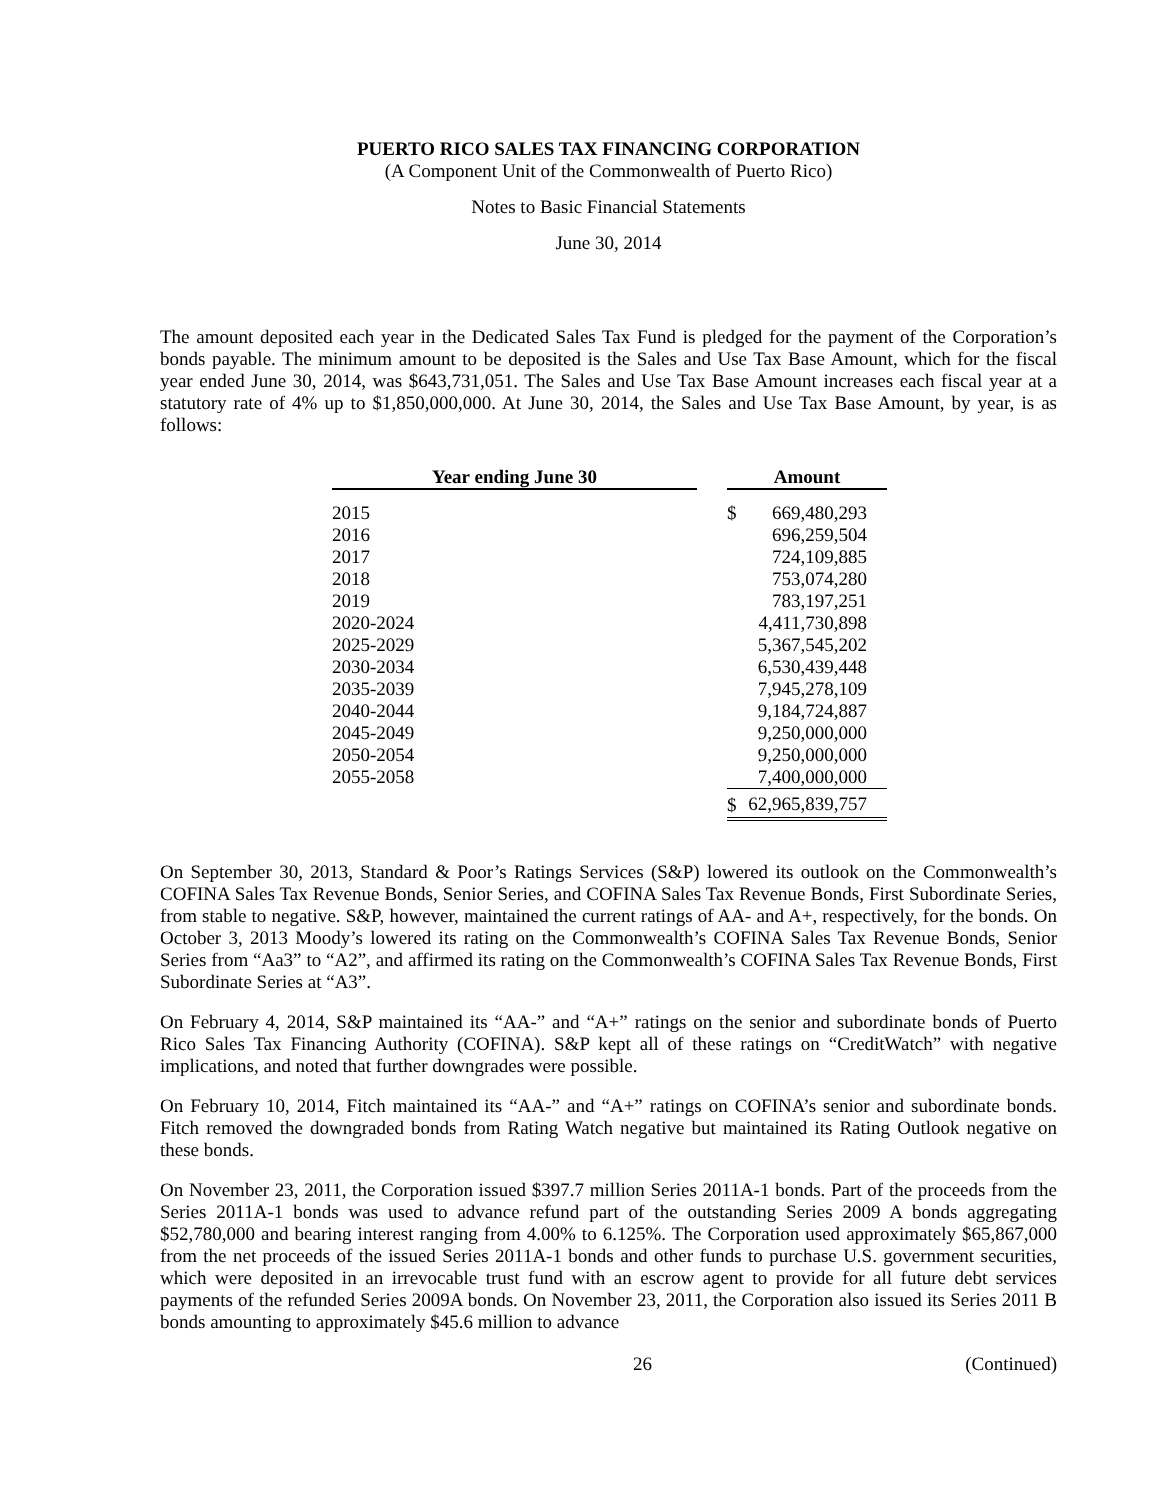PUERTO RICO SALES TAX FINANCING CORPORATION
(A Component Unit of the Commonwealth of Puerto Rico)
Notes to Basic Financial Statements
June 30, 2014
The amount deposited each year in the Dedicated Sales Tax Fund is pledged for the payment of the Corporation’s bonds payable. The minimum amount to be deposited is the Sales and Use Tax Base Amount, which for the fiscal year ended June 30, 2014, was $643,731,051. The Sales and Use Tax Base Amount increases each fiscal year at a statutory rate of 4% up to $1,850,000,000. At June 30, 2014, the Sales and Use Tax Base Amount, by year, is as follows:
| Year ending June 30 | | Amount | |
| --- | --- | --- | --- |
| 2015 | | $ | 669,480,293 |
| 2016 | | | 696,259,504 |
| 2017 | | | 724,109,885 |
| 2018 | | | 753,074,280 |
| 2019 | | | 783,197,251 |
| 2020-2024 | | | 4,411,730,898 |
| 2025-2029 | | | 5,367,545,202 |
| 2030-2034 | | | 6,530,439,448 |
| 2035-2039 | | | 7,945,278,109 |
| 2040-2044 | | | 9,184,724,887 |
| 2045-2049 | | | 9,250,000,000 |
| 2050-2054 | | | 9,250,000,000 |
| 2055-2058 | | | 7,400,000,000 |
| | | $ | 62,965,839,757 |
On September 30, 2013, Standard & Poor’s Ratings Services (S&P) lowered its outlook on the Commonwealth’s COFINA Sales Tax Revenue Bonds, Senior Series, and COFINA Sales Tax Revenue Bonds, First Subordinate Series, from stable to negative. S&P, however, maintained the current ratings of AA- and A+, respectively, for the bonds. On October 3, 2013 Moody’s lowered its rating on the Commonwealth’s COFINA Sales Tax Revenue Bonds, Senior Series from “Aa3” to “A2”, and affirmed its rating on the Commonwealth’s COFINA Sales Tax Revenue Bonds, First Subordinate Series at “A3”.
On February 4, 2014, S&P maintained its “AA-” and “A+” ratings on the senior and subordinate bonds of Puerto Rico Sales Tax Financing Authority (COFINA). S&P kept all of these ratings on “CreditWatch” with negative implications, and noted that further downgrades were possible.
On February 10, 2014, Fitch maintained its “AA-” and “A+” ratings on COFINA’s senior and subordinate bonds. Fitch removed the downgraded bonds from Rating Watch negative but maintained its Rating Outlook negative on these bonds.
On November 23, 2011, the Corporation issued $397.7 million Series 2011A-1 bonds. Part of the proceeds from the Series 2011A-1 bonds was used to advance refund part of the outstanding Series 2009 A bonds aggregating $52,780,000 and bearing interest ranging from 4.00% to 6.125%. The Corporation used approximately $65,867,000 from the net proceeds of the issued Series 2011A-1 bonds and other funds to purchase U.S. government securities, which were deposited in an irrevocable trust fund with an escrow agent to provide for all future debt services payments of the refunded Series 2009A bonds. On November 23, 2011, the Corporation also issued its Series 2011 B bonds amounting to approximately $45.6 million to advance
26 (Continued)